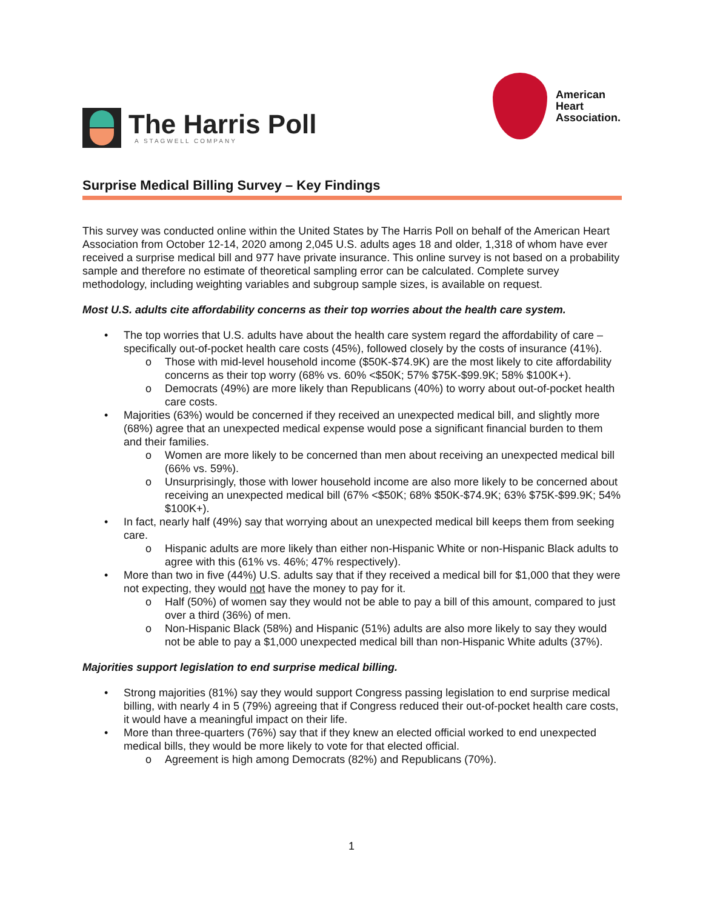The Harris Poll
A STAGWELL COMPANY
American
Heart
Association.
Surprise Medical Billing Survey – Key Findings
This survey was conducted online within the United States by The Harris Poll on behalf of the American Heart Association from October 12-14, 2020 among 2,045 U.S. adults ages 18 and older, 1,318 of whom have ever received a surprise medical bill and 977 have private insurance. This online survey is not based on a probability sample and therefore no estimate of theoretical sampling error can be calculated. Complete survey methodology, including weighting variables and subgroup sample sizes, is available on request.
Most U.S. adults cite affordability concerns as their top worries about the health care system.
• The top worries that U.S. adults have about the health care system regard the affordability of care – specifically out-of-pocket health care costs (45%), followed closely by the costs of insurance (41%).
o Those with mid-level household income ($50K-$74.9K) are the most likely to cite affordability concerns as their top worry (68% vs. 60% <$50K; 57% $75K-$99.9K; 58% $100K+).
o Democrats (49%) are more likely than Republicans (40%) to worry about out-of-pocket health care costs.
• Majorities (63%) would be concerned if they received an unexpected medical bill, and slightly more (68%) agree that an unexpected medical expense would pose a significant financial burden to them and their families.
o Women are more likely to be concerned than men about receiving an unexpected medical bill (66% vs. 59%).
o Unsurprisingly, those with lower household income are also more likely to be concerned about receiving an unexpected medical bill (67% <$50K; 68% $50K-$74.9K; 63% $75K-$99.9K; 54% $100K+).
• In fact, nearly half (49%) say that worrying about an unexpected medical bill keeps them from seeking care.
o Hispanic adults are more likely than either non-Hispanic White or non-Hispanic Black adults to agree with this (61% vs. 46%; 47% respectively).
• More than two in five (44%) U.S. adults say that if they received a medical bill for $1,000 that they were not expecting, they would not have the money to pay for it.
o Half (50%) of women say they would not be able to pay a bill of this amount, compared to just over a third (36%) of men.
o Non-Hispanic Black (58%) and Hispanic (51%) adults are also more likely to say they would not be able to pay a $1,000 unexpected medical bill than non-Hispanic White adults (37%).
Majorities support legislation to end surprise medical billing.
• Strong majorities (81%) say they would support Congress passing legislation to end surprise medical billing, with nearly 4 in 5 (79%) agreeing that if Congress reduced their out-of-pocket health care costs, it would have a meaningful impact on their life.
• More than three-quarters (76%) say that if they knew an elected official worked to end unexpected medical bills, they would be more likely to vote for that elected official.
o Agreement is high among Democrats (82%) and Republicans (70%).
1